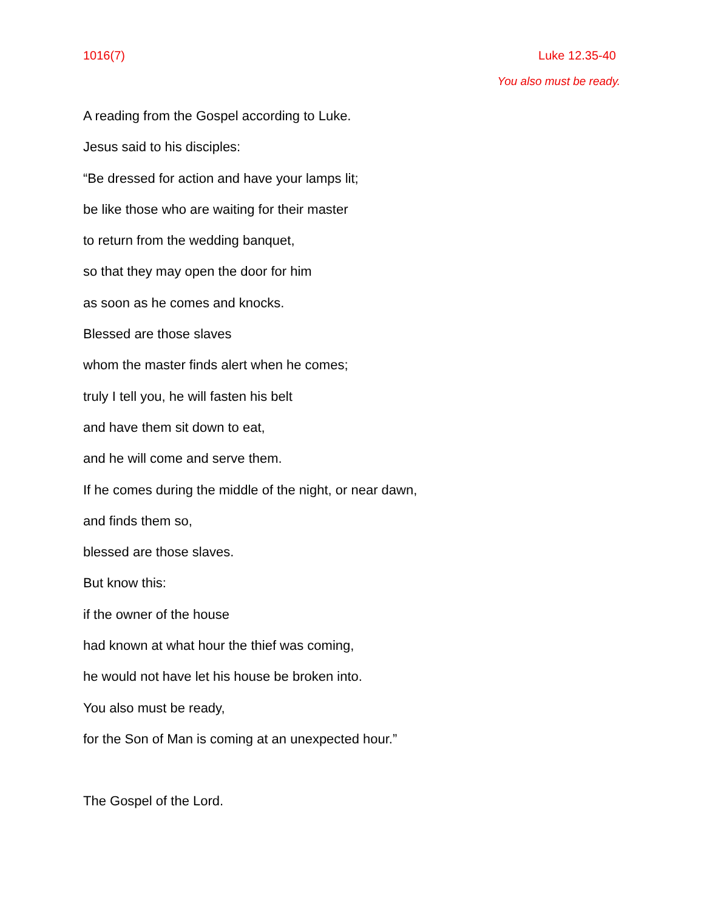1016(7) Luke 12.35-40
You also must be ready.
A reading from the Gospel according to Luke.
Jesus said to his disciples:
“Be dressed for action and have your lamps lit;
be like those who are waiting for their master
to return from the wedding banquet,
so that they may open the door for him
as soon as he comes and knocks.
Blessed are those slaves
whom the master finds alert when he comes;
truly I tell you, he will fasten his belt
and have them sit down to eat,
and he will come and serve them.
If he comes during the middle of the night, or near dawn,
and finds them so,
blessed are those slaves.
But know this:
if the owner of the house
had known at what hour the thief was coming,
he would not have let his house be broken into.
You also must be ready,
for the Son of Man is coming at an unexpected hour.”
The Gospel of the Lord.